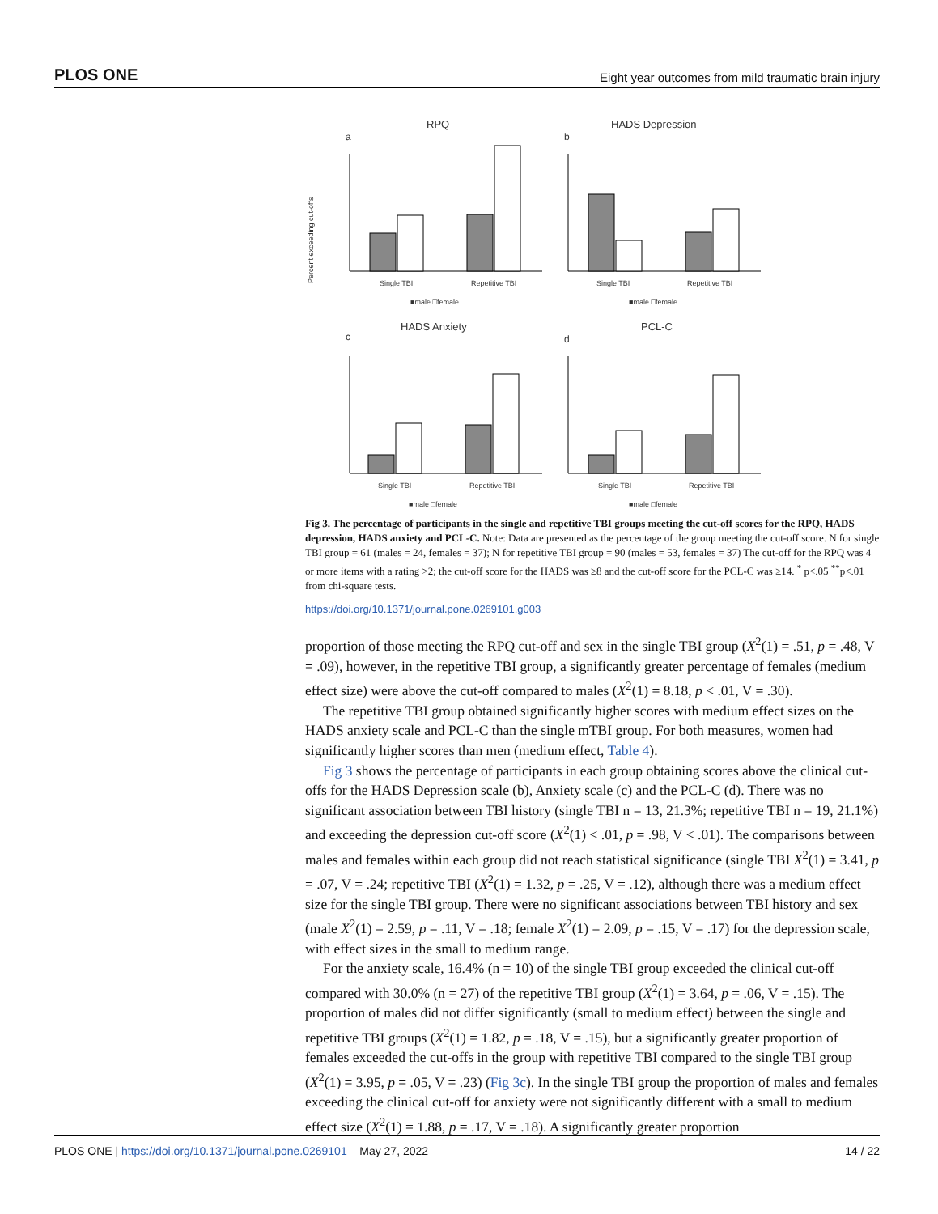PLOS ONE Eight year outcomes from mild traumatic brain injury
RPQ
a
HADS Depression
b
HADS Anxiety
c
PCL-C
d
Single TBI
Repetitive TBI
Single TBI
Repetitive TBI
Single TBI
Repetitive TBI
Single TBI
Repetitive TBI
■male □female
■male □female
■male □female
■male □female
Percent exceeding cut-offs
Fig 3. The percentage of participants in the single and repetitive TBI groups meeting the cut-off scores for the RPQ, HADS depression, HADS anxiety and PCL-C. Note: Data are presented as the percentage of the group meeting the cut-off score. N for single TBI group = 61 (males = 24, females = 37); N for repetitive TBI group = 90 (males = 53, females = 37) The cut-off for the RPQ was 4 or more items with a rating >2; the cut-off score for the HADS was ≥8 and the cut-off score for the PCL-C was ≥14. <sup>*</sup> p<.05 <sup>**</sup>p<.01 from chi-square tests.
https://doi.org/10.1371/journal.pone.0269101.g003
proportion of those meeting the RPQ cut-off and sex in the single TBI group (X<sup>2</sup>(1) = .51, p = .48, V = .09), however, in the repetitive TBI group, a significantly greater percentage of females (medium effect size) were above the cut-off compared to males (X<sup>2</sup>(1) = 8.18, p < .01, V = .30).
The repetitive TBI group obtained significantly higher scores with medium effect sizes on the HADS anxiety scale and PCL-C than the single mTBI group. For both measures, women had significantly higher scores than men (medium effect, Table 4).
Fig 3 shows the percentage of participants in each group obtaining scores above the clinical cut-offs for the HADS Depression scale (b), Anxiety scale (c) and the PCL-C (d). There was no significant association between TBI history (single TBI n = 13, 21.3%; repetitive TBI n = 19, 21.1%) and exceeding the depression cut-off score (X<sup>2</sup>(1) < .01, p = .98, V < .01). The comparisons between males and females within each group did not reach statistical significance (single TBI X<sup>2</sup>(1) = 3.41, p = .07, V = .24; repetitive TBI (X<sup>2</sup>(1) = 1.32, p = .25, V = .12), although there was a medium effect size for the single TBI group. There were no significant associations between TBI history and sex (male X<sup>2</sup>(1) = 2.59, p = .11, V = .18; female X<sup>2</sup>(1) = 2.09, p = .15, V = .17) for the depression scale, with effect sizes in the small to medium range.
For the anxiety scale, 16.4% (n = 10) of the single TBI group exceeded the clinical cut-off compared with 30.0% (n = 27) of the repetitive TBI group (X<sup>2</sup>(1) = 3.64, p = .06, V = .15). The proportion of males did not differ significantly (small to medium effect) between the single and repetitive TBI groups (X<sup>2</sup>(1) = 1.82, p = .18, V = .15), but a significantly greater proportion of females exceeded the cut-offs in the group with repetitive TBI compared to the single TBI group (X<sup>2</sup>(1) = 3.95, p = .05, V = .23) (Fig 3c). In the single TBI group the proportion of males and females exceeding the clinical cut-off for anxiety were not significantly different with a small to medium effect size (X<sup>2</sup>(1) = 1.88, p = .17, V = .18). A significantly greater proportion
PLOS ONE | https://doi.org/10.1371/journal.pone.0269101 May 27, 2022 14 / 22